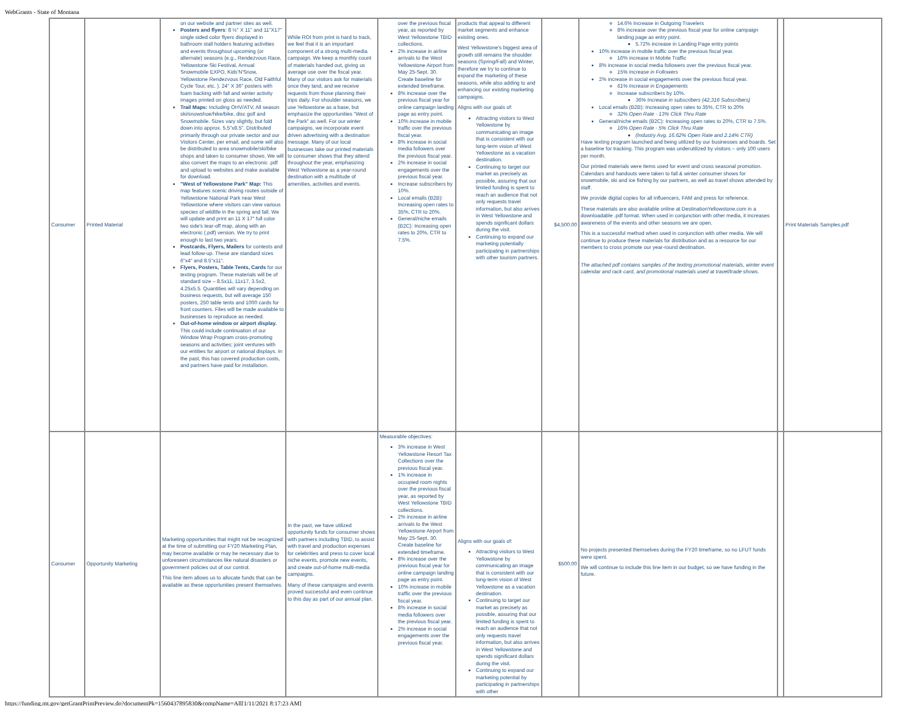WebGrants - State of Montana
| Consumer | Printed Material | on our website and partner sites as well. Posters and flyers : 8 ½" X 11" and 11"X17" single sided color flyers displayed in bathroom stall holders featuring activities and events throughout upcoming (or alternate) seasons (e.g., Rendezvous Race, Yellowstone Ski Festival, Annual Snowmobile EXPO, Kids'N'Snow, Yellowstone Rendezvous Race, Old Faithful Cycle Tour, etc. ). 24" X 36" posters with foam backing with fall and winter activity images printed on gloss as needed. Trail Maps: Including OHV/ATV, All season ski/snowshoe/hike/bike, disc golf and Snowmobile. Sizes vary slightly, but fold down into approx. 5.5"x8.5". Distributed primarily through our private sector and our Visitors Center, per email, and some will also be distributed to area snowmobile/ski/bike shops and taken to consumer shows. We will also convert the maps to an electronic .pdf and upload to websites and make available for download. "West of Yellowstone Park" Map: This map features scenic driving routes outside of Yellowstone National Park near West Yellowstone where visitors can view various species of wildlife in the spring and fall. We will update and print an 11 X 17" full color two side's tear-off map, along with an electronic (.pdf) version. We try to print enough to last two years. Postcards, Flyers, Mailers for contests and lead follow-up. These are standard sizes 6"x4" and 8.5"x11". Flyers, Posters, Table Tents, Cards for our texting program. These materials will be of standard size – 8.5x11, 11x17, 3.5x2, 4.25x5.5. Quantities will vary depending on business requests, but will average 150 posters, 250 table tents and 1000 cards for front counters. Files will be made available to businesses to reproduce as needed. Out-of-home window or airport display. This could include continuation of our Window Wrap Program cross-promoting seasons and activities; joint ventures with our entities for airport or national displays. In the past, this has covered production costs, and partners have paid for installation. | While ROI from print is hard to track, we feel that it is an important component of a strong multi-media campaign. We keep a monthly count of materials handed out, giving us average use over the fiscal year. Many of our visitors ask for materials once they land, and we receive requests from those planning their trips daily. For shoulder seasons, we use Yellowstone as a base, but emphasize the opportunities "West of the Park" as well. For our winter campaigns, we incorporate event driven advertising with a destination message. Many of our local businesses take our printed materials to consumer shows that they attend throughout the year, emphasizing West Yellowstone as a year-round destination with a multitude of amenities, activities and events. | over the previous fiscal year, as reported by West Yellowstone TBID collections. 2% increase in airline arrivals to the West Yellowstone Airport from May 25-Sept. 30. Create baseline for extended timeframe. 8% increase over the previous fiscal year for online campaign landing page as entry point. 10% increase in mobile traffic over the previous fiscal year. 8% increase in social media followers over the previous fiscal year. 2% increase in social engagements over the previous fiscal year. Increase subscribers by 10%. Local emails (B2B): Increasing open rates to 35%, CTR to 20%. General/niche emails (B2C): Increasing open rates to 20%, CTR to 7.5%. | products that appeal to different market segments and enhance existing ones. West Yellowstone's biggest area of growth still remains the shoulder seasons (Spring/Fall) and Winter, therefore we try to continue to expand the marketing of these seasons, while also adding to and enhancing our existing marketing campaigns. Aligns with our goals of: Attracting visitors to West Yellowstone by communicating an image that is consistent with our long-term vision of West Yellowstone as a vacation destination. Continuing to target our market as precisely as possible, assuring that our limited funding is spent to reach an audience that not only requests travel information, but also arrives in West Yellowstone and spends significant dollars during the visit. Continuing to expand our marketing potentially participating in partnerships with other tourism partners. | $4,500.00 | 14.6% Increase in Outgoing Travelers 8% increase over the previous fiscal year for online campaign landing page as entry point. 5.72% increase in Landing Page entry points 10% increase in mobile traffic over the previous fiscal year. 16% increase in Mobile Traffic 8% increase in social media followers over the previous fiscal year. 15% Increase in Followers 2% increase in social engagements over the previous fiscal year. 61% Increase in Engagements Increase subscribers by 10%. 36% Increase in subscribers (42,316 Subscribers) Local emails (B2B): Increasing open rates to 35%, CTR to 20% 32% Open Rate - 13% Click Thru Rate General/niche emails (B2C): Increasing open rates to 20%, CTR to 7.5%. 16% Open Rate - 5% Click Thru Rate (Industry Avg. 16.62% Open Rate and 2.14% CTR) Have texting program launched and being utilized by our businesses and boards. Set a baseline for tracking. This program was underutilized by visitors – only 100 users per month. Our printed materials were items used for event and cross seasonal promotion. Calendars and handouts were taken to fall & winter consumer shows for snowmobile, ski and ice fishing by our partners, as well as travel shows attended by staff. We provide digital copies for all influencers, FAM and press for reference. These materials are also available online at DestinationYellowstone.com in a downloadable .pdf format. When used in conjunction with other media, it increases awareness of the events and other seasons we are open. This is a successful method when used in conjunction with other media. We will continue to produce these materials for distribution and as a resource for our members to cross promote our year-round destination. The attached pdf contains samples of the texting promotional materials, winter event calendar and rack card, and promotional materials used at travel/trade shows. | | Print Materials Samples.pdf |
| Consumer | Opportunity Marketing | Marketing opportunities that might not be recognized at the time of submitting our FY20 Marketing Plan, may become available or may be necessary due to unforeseen circumstances like natural disasters or government policies out of our control. This line item allows us to allocate funds that can be available as these opportunities present themselves. | In the past, we have utilized opportunity funds for consumer shows with partners including TBID, to assist with travel and production expenses for celebrities and press to cover local niche events, promote new events, and create out-of-home multi-media campaigns. Many of these campaigns and events proved successful and even continue to this day as part of our annual plan. | Measurable objectives: 3% increase in West Yellowstone Resort Tax Collections over the previous fiscal year. 1% increase in occupied room nights over the previous fiscal year, as reported by West Yellowstone TBID collections. 2% increase in airline arrivals to the West Yellowstone Airport from May 25-Sept. 30. Create baseline for extended timeframe. 8% increase over the previous fiscal year for online campaign landing page as entry point. 10% increase in mobile traffic over the previous fiscal year. 8% increase in social media followers over the previous fiscal year. 2% increase in social engagements over the previous fiscal year. | Aligns with our goals of: Attracting visitors to West Yellowstone by communicating an image that is consistent with our long-term vision of West Yellowstone as a vacation destination. Continuing to target our market as precisely as possible, assuring that our limited funding is spent to reach an audience that not only requests travel information, but also arrives in West Yellowstone and spends significant dollars during the visit. Continuing to expand our marketing potential by participating in partnerships with other | $500.00 | No projects presented themselves during the FY20 timeframe, so no LFUT funds were spent. We will continue to include this line item in our budget, so we have funding in the future. | | |
https://funding.mt.gov/getGrantPrintPreview.do?documentPk=1560437895830&compName=All[1/11/2021 8:17:23 AM]